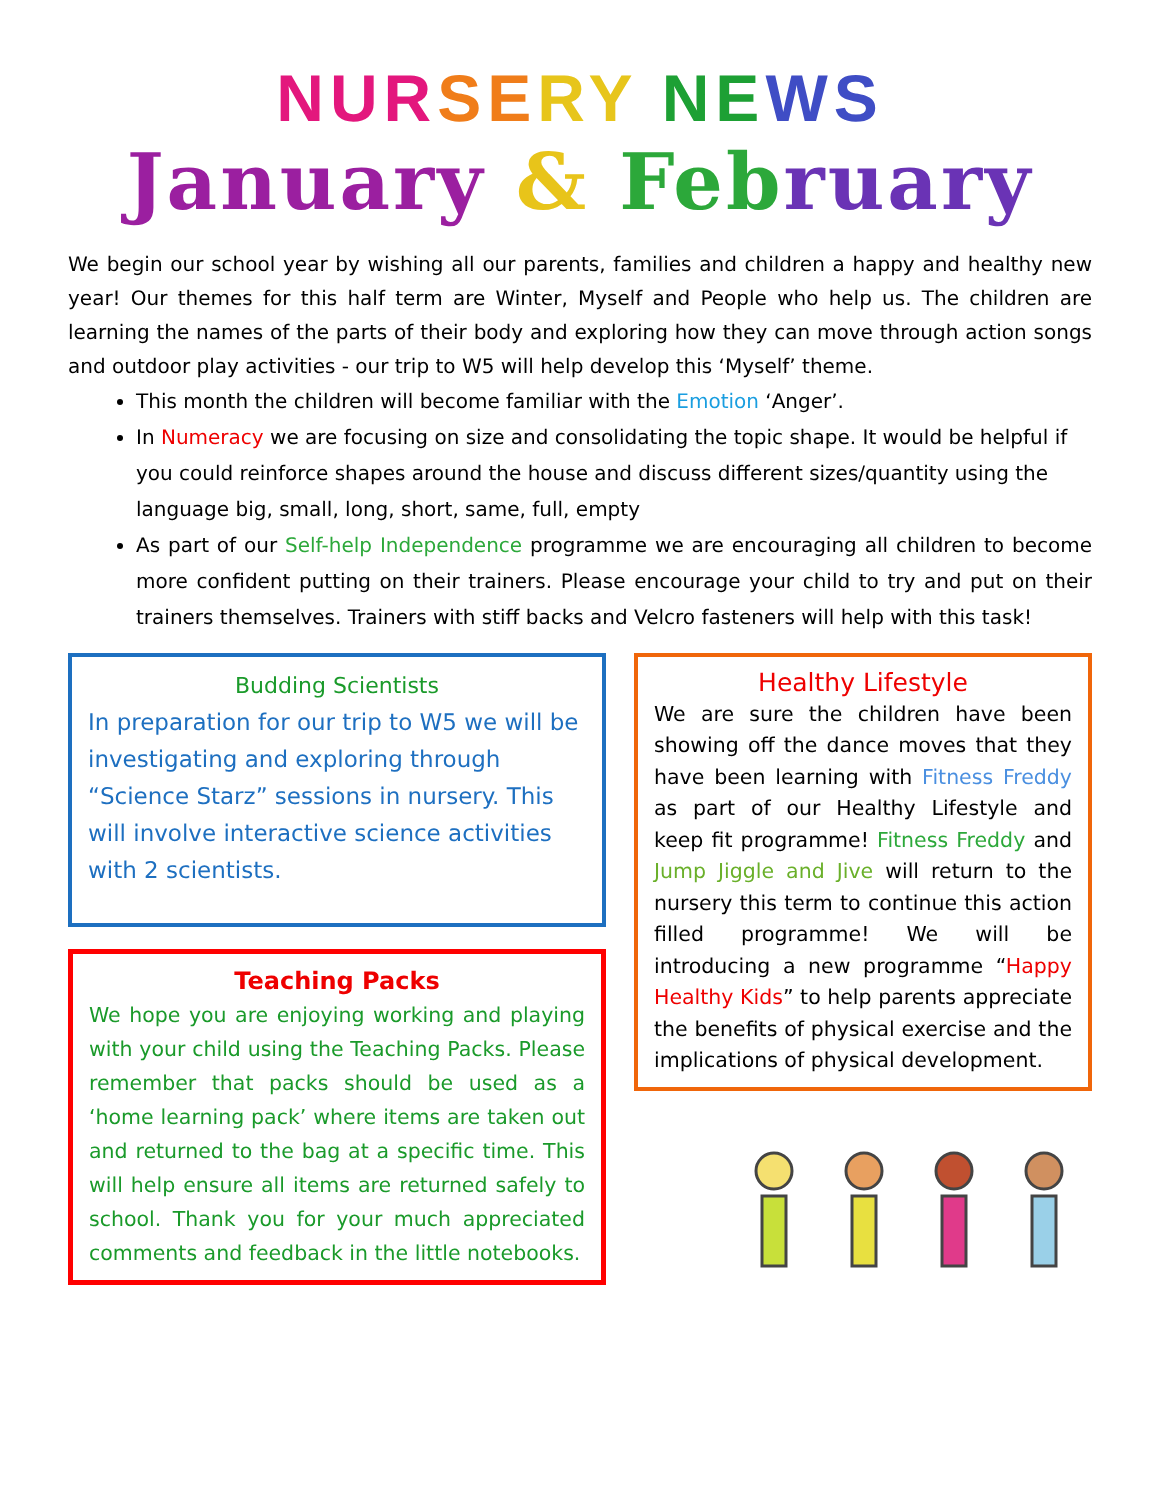NUR SE RY NE WS
January & Feb ruary
We begin our school year by wishing all our parents, families and children a happy and healthy new year! Our themes for this half term are Winter, Myself and People who help us. The children are learning the names of the parts of their body and exploring how they can move through action songs and outdoor play activities - our trip to W5 will help develop this ‘Myself’ theme.
This month the children will become familiar with the Emotion ‘Anger’.
In Numeracy we are focusing on size and consolidating the topic shape. It would be helpful if you could reinforce shapes around the house and discuss different sizes/quantity using the language big, small, long, short, same, full, empty
As part of our Self-help Independence programme we are encouraging all children to become more confident putting on their trainers. Please encourage your child to try and put on their trainers themselves. Trainers with stiff backs and Velcro fasteners will help with this task!
Budding Scientists
In preparation for our trip to W5 we will be investigating and exploring through “Science Starz” sessions in nursery. This will involve interactive science activities with 2 scientists.
Teaching Packs
We hope you are enjoying working and playing with your child using the Teaching Packs. Please remember that packs should be used as a ‘home learning pack’ where items are taken out and returned to the bag at a specific time. This will help ensure all items are returned safely to school. Thank you for your much appreciated comments and feedback in the little notebooks.
Healthy Lifestyle
We are sure the children have been showing off the dance moves that they have been learning with Fitness Freddy as part of our Healthy Lifestyle and keep fit programme! Fitness Freddy and Jump Jiggle and Jive will return to the nursery this term to continue this action filled programme! We will be introducing a new programme “Happy Healthy Kids” to help parents appreciate the benefits of physical exercise and the implications of physical development.